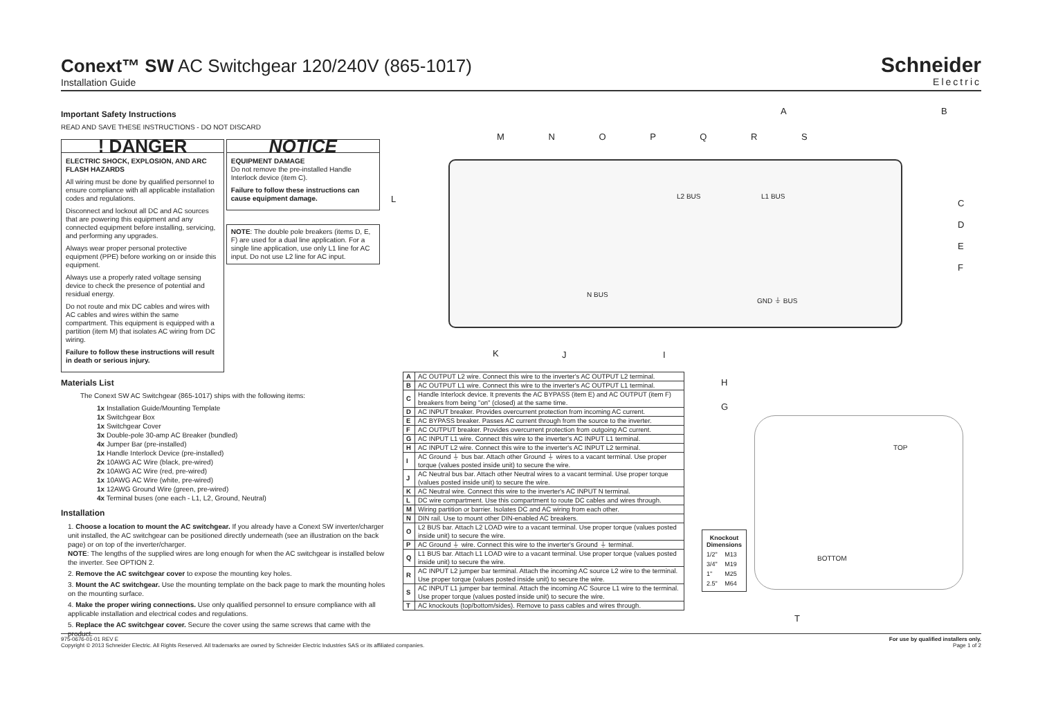Conext™ SW AC Switchgear 120/240V (865-1017)
Installation Guide
Schneider
Electric
Important Safety Instructions
READ AND SAVE THESE INSTRUCTIONS - DO NOT DISCARD
! DANGER
ELECTRIC SHOCK, EXPLOSION, AND ARC FLASH HAZARDS
All wiring must be done by qualified personnel to ensure compliance with all applicable installation codes and regulations.
Disconnect and lockout all DC and AC sources that are powering this equipment and any connected equipment before installing, servicing, and performing any upgrades.
Always wear proper personal protective equipment (PPE) before working on or inside this equipment.
Always use a properly rated voltage sensing device to check the presence of potential and residual energy.
Do not route and mix DC cables and wires with AC cables and wires within the same compartment. This equipment is equipped with a partition (item M) that isolates AC wiring from DC wiring.
Failure to follow these instructions will result in death or serious injury.
NOTICE
EQUIPMENT DAMAGE
Do not remove the pre-installed Handle Interlock device (item C).
Failure to follow these instructions can cause equipment damage.
NOTE: The double pole breakers (items D, E, F) are used for a dual line application. For a single line application, use only L1 line for AC input. Do not use L2 line for AC input.
Materials List
The Conext SW AC Switchgear (865-1017) ships with the following items:
1x Installation Guide/Mounting Template
1x Switchgear Box
1x Switchgear Cover
3x Double-pole 30-amp AC Breaker (bundled)
4x Jumper Bar (pre-installed)
1x Handle Interlock Device (pre-installed)
2x 10AWG AC Wire (black, pre-wired)
2x 10AWG AC Wire (red, pre-wired)
1x 10AWG AC Wire (white, pre-wired)
1x 12AWG Ground Wire (green, pre-wired)
4x Terminal buses (one each - L1, L2, Ground, Neutral)
Installation
1. Choose a location to mount the AC switchgear. If you already have a Conext SW inverter/charger unit installed, the AC switchgear can be positioned directly underneath (see an illustration on the back page) or on top of the inverter/charger.
NOTE: The lengths of the supplied wires are long enough for when the AC switchgear is installed below the inverter. See OPTION 2.
2. Remove the AC switchgear cover to expose the mounting key holes.
3. Mount the AC switchgear. Use the mounting template on the back page to mark the mounting holes on the mounting surface.
4. Make the proper wiring connections. Use only qualified personnel to ensure compliance with all applicable installation and electrical codes and regulations.
5. Replace the AC switchgear cover. Secure the cover using the same screws that came with the product.
M N O P Q R S
A B
C
D
E
F
L
L2 BUS L1 BUS
N BUS
GND ⏚ BUS
K J I
H
G
| A | AC OUTPUT L2 wire. Connect this wire to the inverter's AC OUTPUT L2 terminal. |
| B | AC OUTPUT L1 wire. Connect this wire to the inverter's AC OUTPUT L1 terminal. |
| C | Handle Interlock device. It prevents the AC BYPASS (item E) and AC OUTPUT (item F) breakers from being "on" (closed) at the same time. |
| D | AC INPUT breaker. Provides overcurrent protection from incoming AC current. |
| E | AC BYPASS breaker. Passes AC current through from the source to the inverter. |
| F | AC OUTPUT breaker. Provides overcurrent protection from outgoing AC current. |
| G | AC INPUT L1 wire. Connect this wire to the inverter's AC INPUT L1 terminal. |
| H | AC INPUT L2 wire. Connect this wire to the inverter's AC INPUT L2 terminal. |
| I | AC Ground ⏚ bus bar. Attach other Ground ⏚ wires to a vacant terminal. Use proper torque (values posted inside unit) to secure the wire. |
| J | AC Neutral bus bar. Attach other Neutral wires to a vacant terminal. Use proper torque (values posted inside unit) to secure the wire. |
| K | AC Neutral wire. Connect this wire to the inverter's AC INPUT N terminal. |
| L | DC wire compartment. Use this compartment to route DC cables and wires through. |
| M | Wiring partition or barrier. Isolates DC and AC wiring from each other. |
| N | DIN rail. Use to mount other DIN-enabled AC breakers. |
| O | L2 BUS bar. Attach L2 LOAD wire to a vacant terminal. Use proper torque (values posted inside unit) to secure the wire. |
| P | AC Ground ⏚ wire. Connect this wire to the inverter's Ground ⏚ terminal. |
| Q | L1 BUS bar. Attach L1 LOAD wire to a vacant terminal. Use proper torque (values posted inside unit) to secure the wire. |
| R | AC INPUT L2 jumper bar terminal. Attach the incoming AC source L2 wire to the terminal. Use proper torque (values posted inside unit) to secure the wire. |
| S | AC INPUT L1 jumper bar terminal. Attach the incoming AC Source L1 wire to the terminal. Use proper torque (values posted inside unit) to secure the wire. |
| T | AC knockouts (top/bottom/sides). Remove to pass cables and wires through. |
| Knockout Dimensions | |
| --- | --- |
| 1/2" | M13 |
| 3/4" | M19 |
| 1" | M25 |
| 2.5" | M64 |
TOP
BOTTOM
T
975-0676-01-01 REV E For use by qualified installers only.
Copyright © 2013 Schneider Electric. All Rights Reserved. All trademarks are owned by Schneider Electric Industries SAS or its affiliated companies. Page 1 of 2